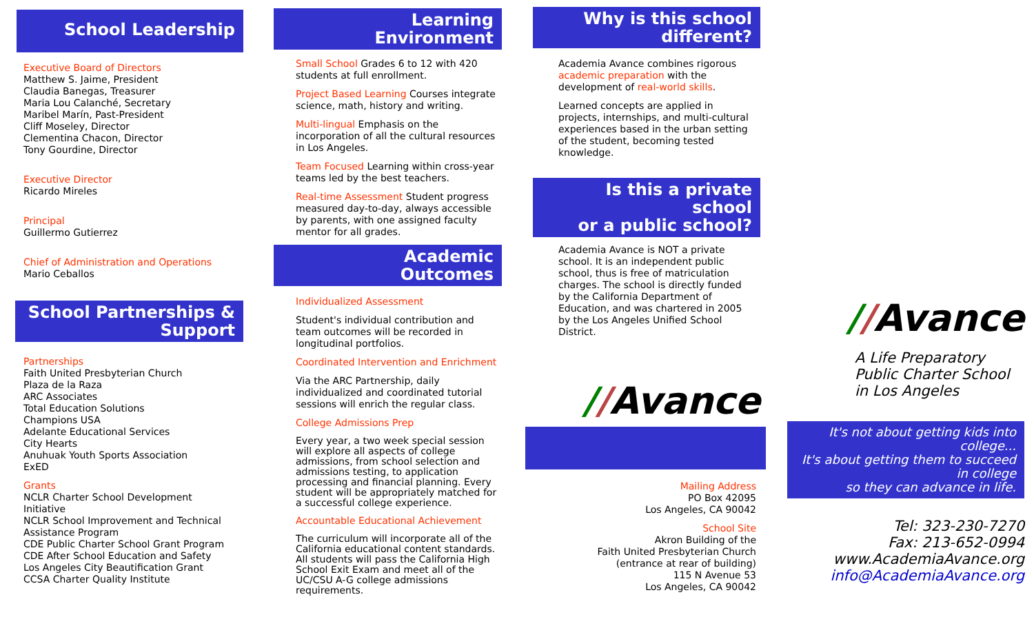School Leadership
Executive Board of Directors
Matthew S. Jaime, President
Claudia Banegas, Treasurer
Maria Lou Calanché, Secretary
Maribel Marín, Past-President
Cliff Moseley, Director
Clementina Chacon, Director
Tony Gourdine, Director
Executive Director
Ricardo Mireles
Principal
Guillermo Gutierrez
Chief of Administration and Operations
Mario Ceballos
School Partnerships &
Support
Partnerships
Faith United Presbyterian Church
Plaza de la Raza
ARC Associates
Total Education Solutions
Champions USA
Adelante Educational Services
City Hearts
Anuhuak Youth Sports Association
ExED
Grants
NCLR Charter School Development Initiative
NCLR School Improvement and Technical Assistance Program
CDE Public Charter School Grant Program
CDE After School Education and Safety
Los Angeles City Beautification Grant
CCSA Charter Quality Institute
Learning
Environment
Small School Grades 6 to 12 with 420 students at full enrollment.
Project Based Learning Courses integrate science, math, history and writing.
Multi-lingual Emphasis on the incorporation of all the cultural resources in Los Angeles.
Team Focused Learning within cross-year teams led by the best teachers.
Real-time Assessment Student progress measured day-to-day, always accessible by parents, with one assigned faculty mentor for all grades.
Academic
Outcomes
Individualized Assessment
Student's individual contribution and team outcomes will be recorded in longitudinal portfolios.
Coordinated Intervention and Enrichment
Via the ARC Partnership, daily individualized and coordinated tutorial sessions will enrich the regular class.
College Admissions Prep
Every year, a two week special session will explore all aspects of college admissions, from school selection and admissions testing, to application processing and financial planning. Every student will be appropriately matched for a successful college experience.
Accountable Educational Achievement
The curriculum will incorporate all of the California educational content standards. All students will pass the California High School Exit Exam and meet all of the UC/CSU A-G college admissions requirements.
Why is this school
different?
Academia Avance combines rigorous academic preparation with the development of real-world skills.
Learned concepts are applied in projects, internships, and multi-cultural experiences based in the urban setting of the student, becoming tested knowledge.
Is this a private school
or a public school?
Academia Avance is NOT a private school. It is an independent public school, thus is free of matriculation charges. The school is directly funded by the California Department of Education, and was chartered in 2005 by the Los Angeles Unified School District.
//Avance
Mailing Address
PO Box 42095
Los Angeles, CA 90042
School Site
Akron Building of the
Faith United Presbyterian Church
(entrance at rear of building)
115 N Avenue 53
Los Angeles, CA 90042
//Avance
A Life Preparatory
Public Charter School
in Los Angeles
It's not about getting kids into college...
It's about getting them to succeed in college
so they can advance in life.
Tel: 323-230-7270
Fax: 213-652-0994
www.AcademiaAvance.org
info@AcademiaAvance.org